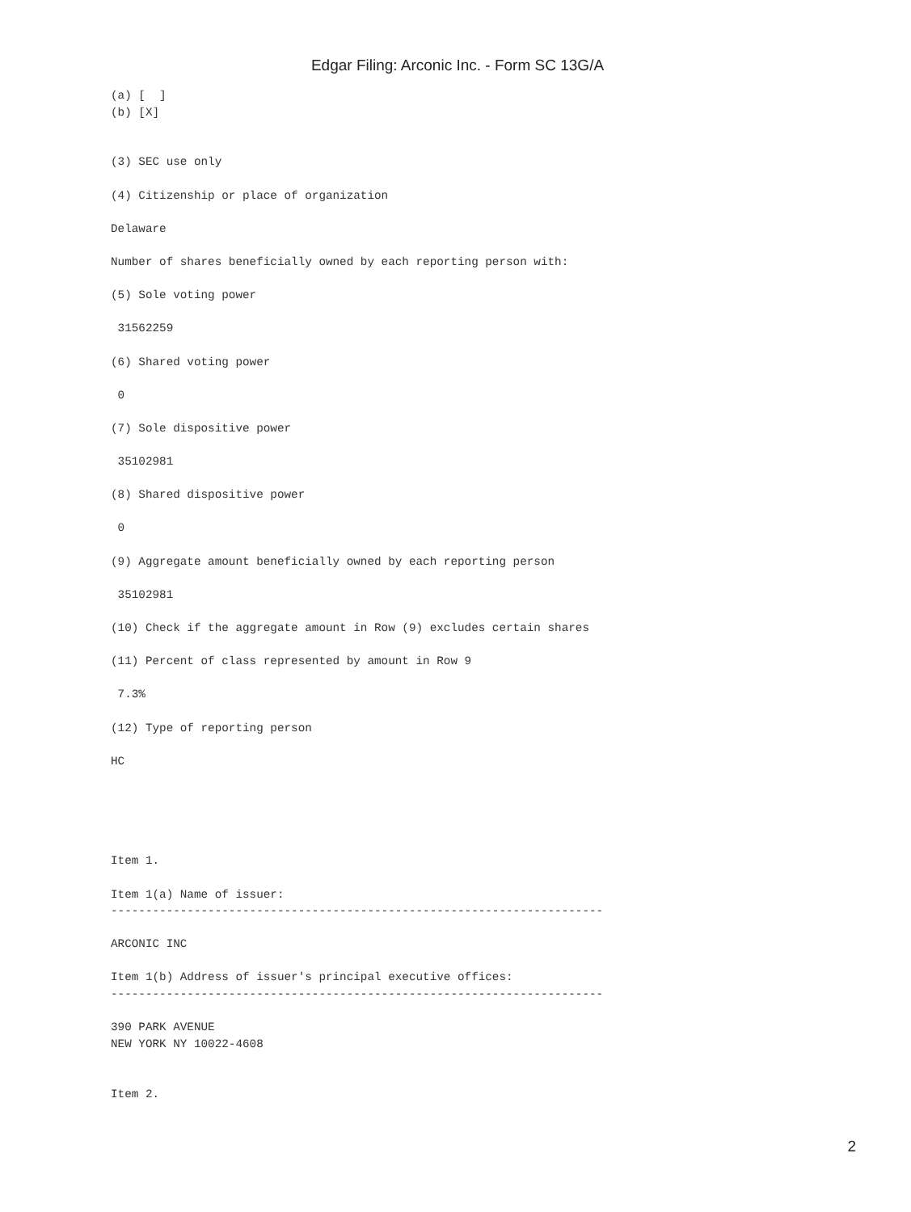Edgar Filing: Arconic Inc. - Form SC 13G/A
(a) [  ]
(b) [X]


(3) SEC use only

(4) Citizenship or place of organization

Delaware

Number of shares beneficially owned by each reporting person with:

(5) Sole voting power

 31562259

(6) Shared voting power

 0

(7) Sole dispositive power

 35102981

(8) Shared dispositive power

 0

(9) Aggregate amount beneficially owned by each reporting person

 35102981

(10) Check if the aggregate amount in Row (9) excludes certain shares

(11) Percent of class represented by amount in Row 9

 7.3%

(12) Type of reporting person

HC





Item 1.

Item 1(a) Name of issuer:
-----------------------------------------------------------------------

ARCONIC INC

Item 1(b) Address of issuer's principal executive offices:
-----------------------------------------------------------------------

390 PARK AVENUE
NEW YORK NY 10022-4608


Item 2.
2